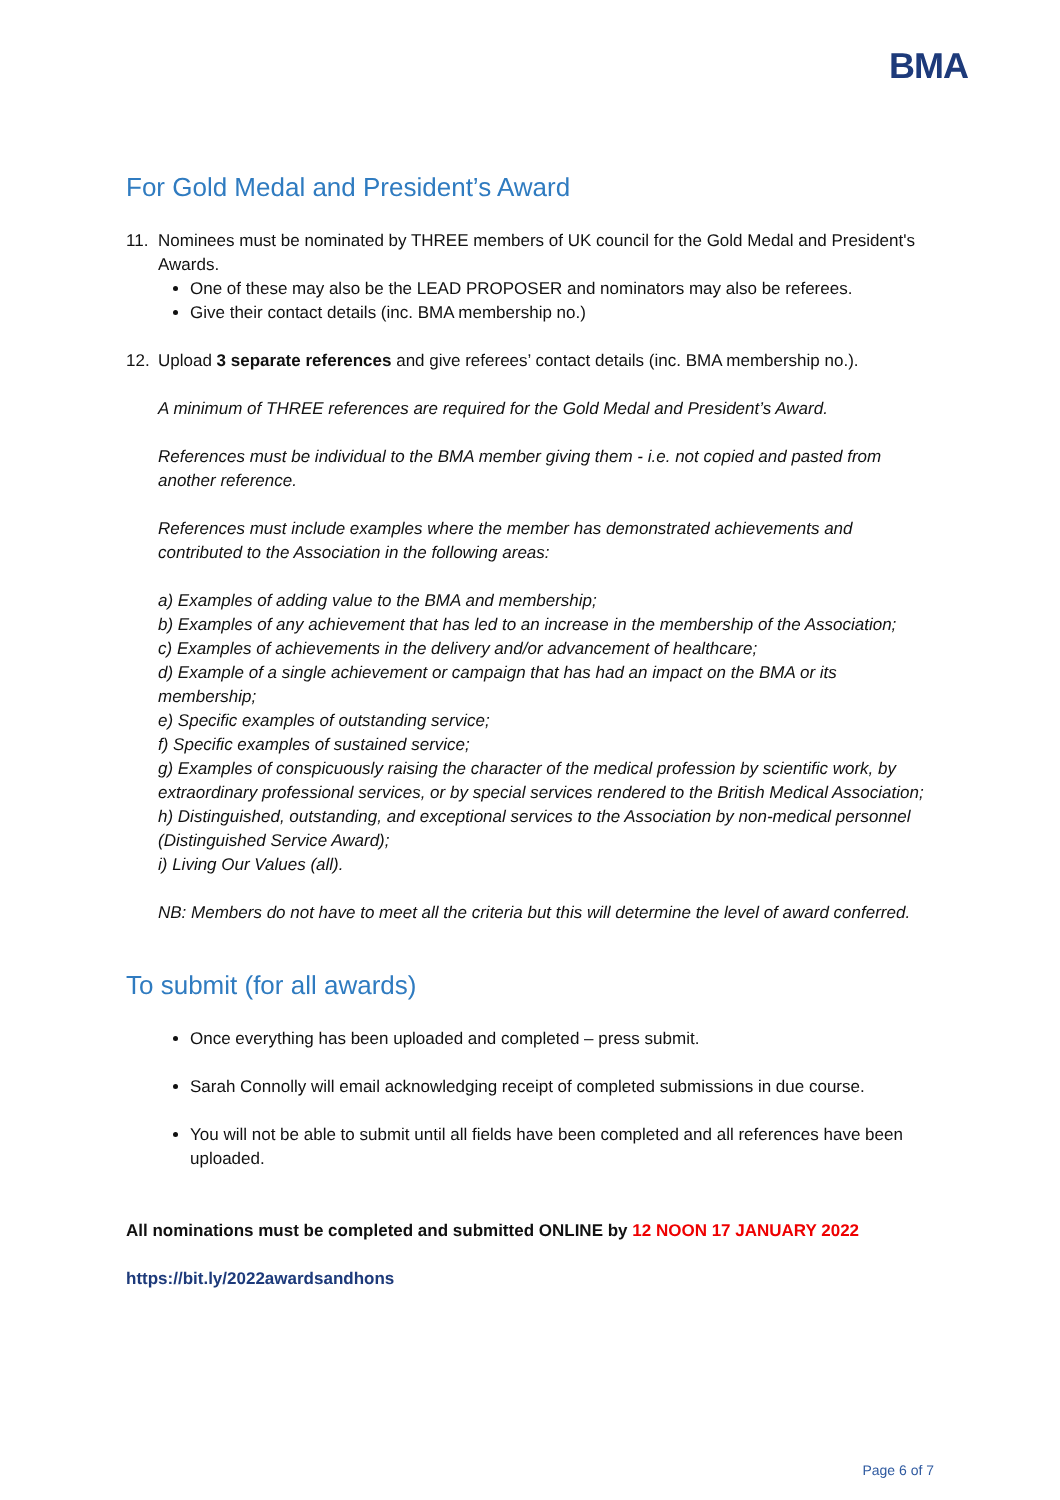BMA
For Gold Medal and President’s Award
11. Nominees must be nominated by THREE members of UK council for the Gold Medal and President's Awards.
One of these may also be the LEAD PROPOSER and nominators may also be referees.
Give their contact details (inc. BMA membership no.)
12. Upload 3 separate references and give referees’ contact details (inc. BMA membership no.).
A minimum of THREE references are required for the Gold Medal and President’s Award.
References must be individual to the BMA member giving them - i.e. not copied and pasted from another reference.
References must include examples where the member has demonstrated achievements and contributed to the Association in the following areas:
a) Examples of adding value to the BMA and membership;
b) Examples of any achievement that has led to an increase in the membership of the Association;
c) Examples of achievements in the delivery and/or advancement of healthcare;
d) Example of a single achievement or campaign that has had an impact on the BMA or its membership;
e) Specific examples of outstanding service;
f) Specific examples of sustained service;
g) Examples of conspicuously raising the character of the medical profession by scientific work, by extraordinary professional services, or by special services rendered to the British Medical Association;
h) Distinguished, outstanding, and exceptional services to the Association by non-medical personnel (Distinguished Service Award);
i) Living Our Values (all).
NB: Members do not have to meet all the criteria but this will determine the level of award conferred.
To submit (for all awards)
Once everything has been uploaded and completed – press submit.
Sarah Connolly will email acknowledging receipt of completed submissions in due course.
You will not be able to submit until all fields have been completed and all references have been uploaded.
All nominations must be completed and submitted ONLINE by 12 NOON 17 JANUARY 2022
https://bit.ly/2022awardsandhons
Page 6 of 7